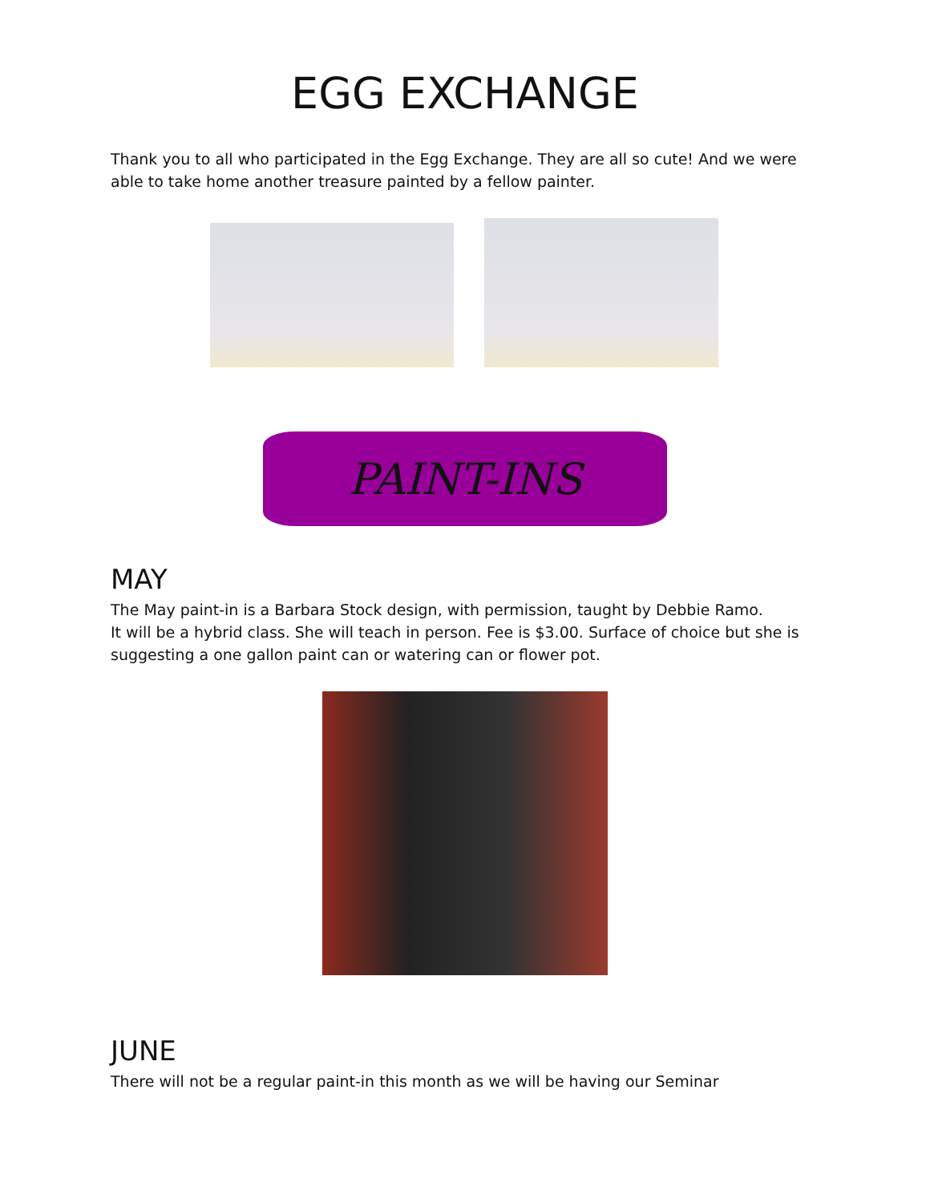EGG EXCHANGE
Thank you to all who participated in the Egg Exchange. They are all so cute! And we were able to take home another treasure painted by a fellow painter.
PAINT-INS
MAY
The May paint-in is a Barbara Stock design, with permission, taught by Debbie Ramo.
It will be a hybrid class. She will teach in person. Fee is $3.00. Surface of choice but she is suggesting a one gallon paint can or watering can or flower pot.
JUNE
There will not be a regular paint-in this month as we will be having our Seminar